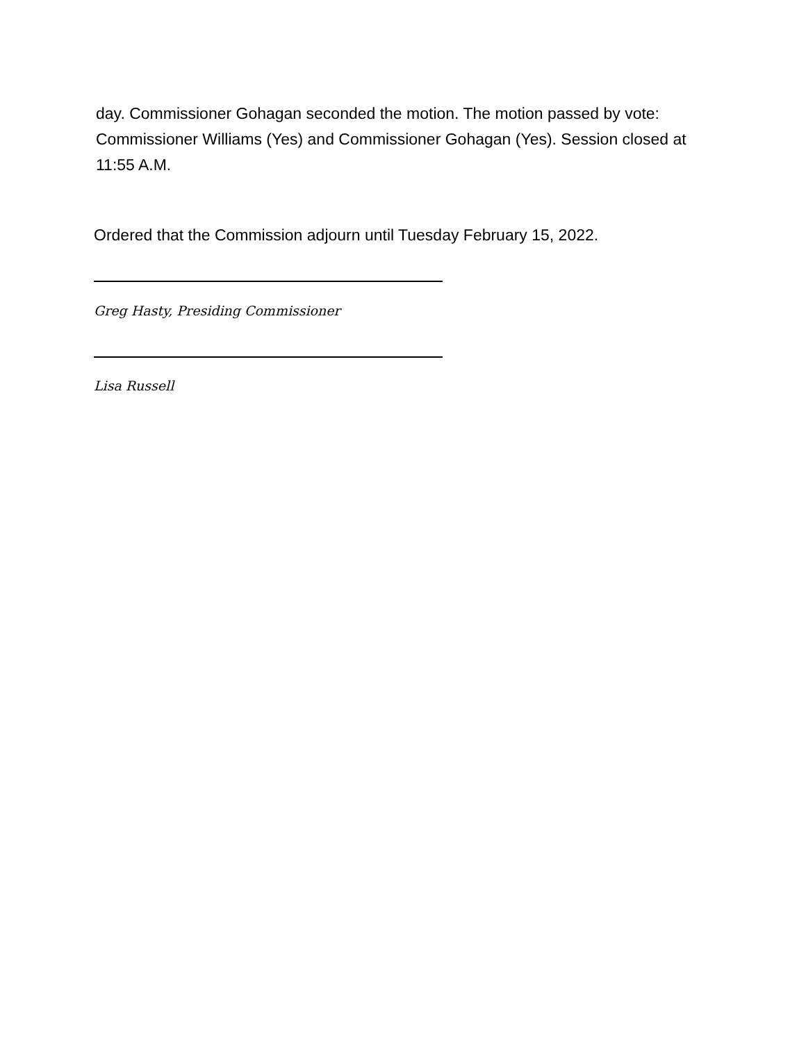day. Commissioner Gohagan seconded the motion. The motion passed by vote: Commissioner Williams (Yes) and Commissioner Gohagan (Yes). Session closed at 11:55 A.M.
Ordered that the Commission adjourn until Tuesday February 15, 2022.
Greg Hasty, Presiding Commissioner
Lisa Russell